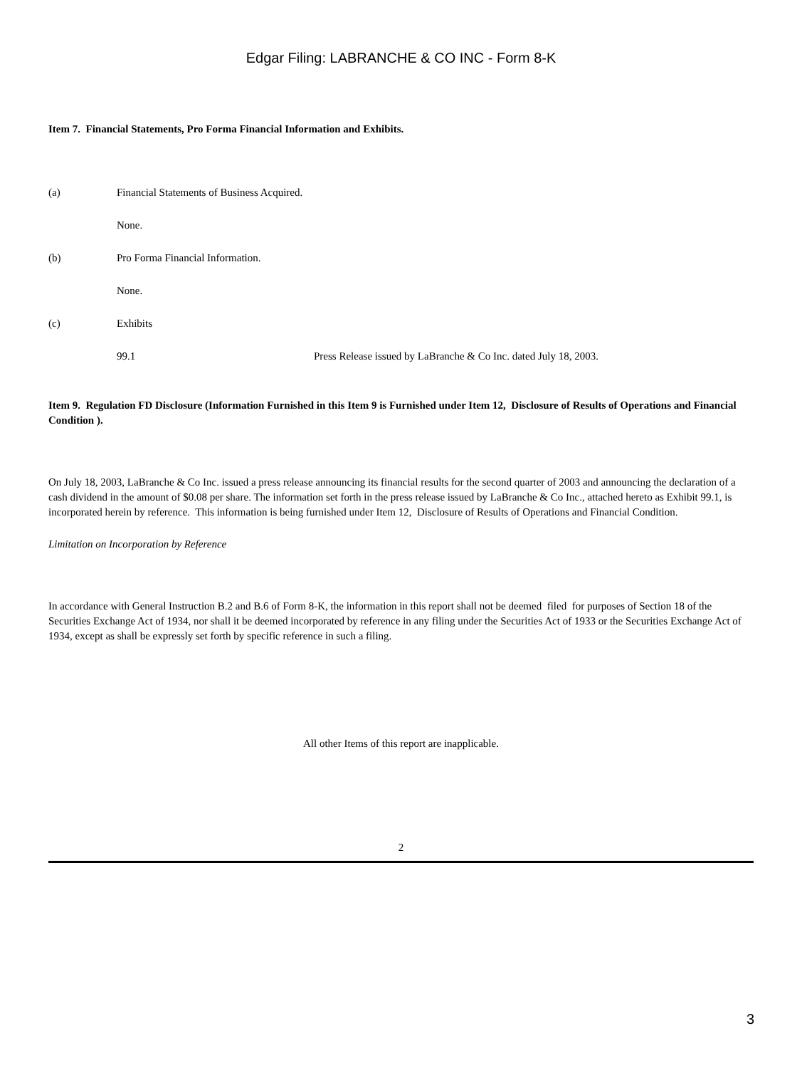Edgar Filing: LABRANCHE & CO INC - Form 8-K
Item 7. Financial Statements, Pro Forma Financial Information and Exhibits.
(a) Financial Statements of Business Acquired.
None.
(b) Pro Forma Financial Information.
None.
(c) Exhibits
99.1 Press Release issued by LaBranche & Co Inc. dated July 18, 2003.
Item 9. Regulation FD Disclosure (Information Furnished in this Item 9 is Furnished under Item 12, Disclosure of Results of Operations and Financial Condition ).
On July 18, 2003, LaBranche & Co Inc. issued a press release announcing its financial results for the second quarter of 2003 and announcing the declaration of a cash dividend in the amount of $0.08 per share. The information set forth in the press release issued by LaBranche & Co Inc., attached hereto as Exhibit 99.1, is incorporated herein by reference. This information is being furnished under Item 12, Disclosure of Results of Operations and Financial Condition.
Limitation on Incorporation by Reference
In accordance with General Instruction B.2 and B.6 of Form 8-K, the information in this report shall not be deemed filed for purposes of Section 18 of the Securities Exchange Act of 1934, nor shall it be deemed incorporated by reference in any filing under the Securities Act of 1933 or the Securities Exchange Act of 1934, except as shall be expressly set forth by specific reference in such a filing.
All other Items of this report are inapplicable.
2
3